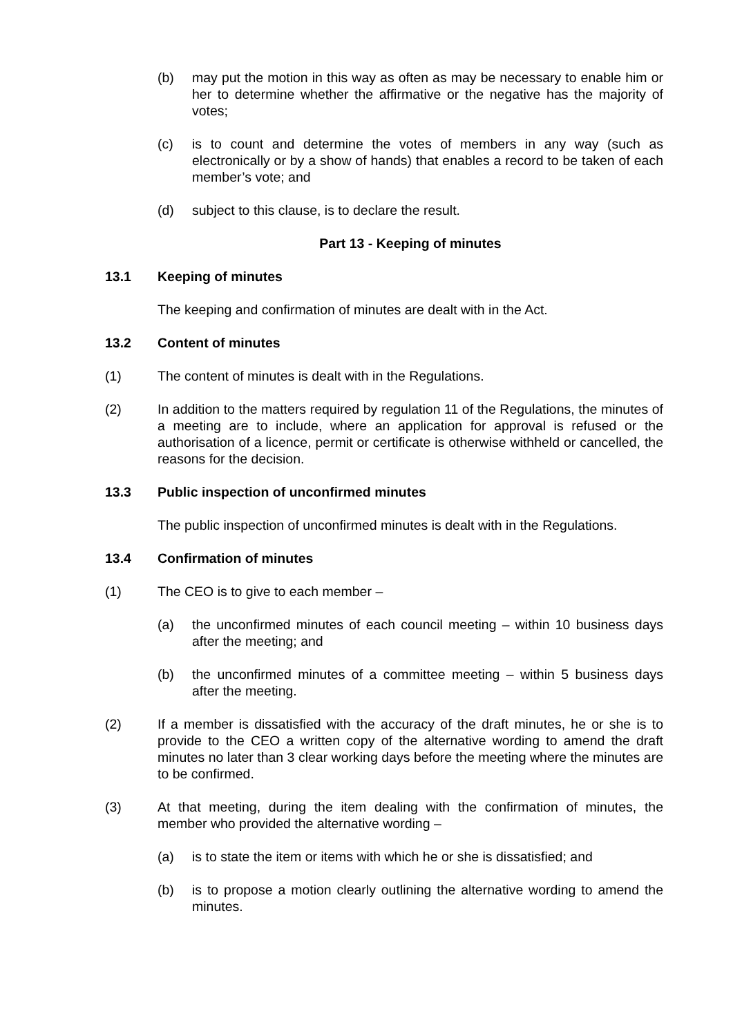(b) may put the motion in this way as often as may be necessary to enable him or her to determine whether the affirmative or the negative has the majority of votes;
(c) is to count and determine the votes of members in any way (such as electronically or by a show of hands) that enables a record to be taken of each member’s vote; and
(d) subject to this clause, is to declare the result.
Part 13 - Keeping of minutes
13.1 Keeping of minutes
The keeping and confirmation of minutes are dealt with in the Act.
13.2 Content of minutes
(1) The content of minutes is dealt with in the Regulations.
(2) In addition to the matters required by regulation 11 of the Regulations, the minutes of a meeting are to include, where an application for approval is refused or the authorisation of a licence, permit or certificate is otherwise withheld or cancelled, the reasons for the decision.
13.3 Public inspection of unconfirmed minutes
The public inspection of unconfirmed minutes is dealt with in the Regulations.
13.4 Confirmation of minutes
(1) The CEO is to give to each member –
(a) the unconfirmed minutes of each council meeting – within 10 business days after the meeting; and
(b) the unconfirmed minutes of a committee meeting – within 5 business days after the meeting.
(2) If a member is dissatisfied with the accuracy of the draft minutes, he or she is to provide to the CEO a written copy of the alternative wording to amend the draft minutes no later than 3 clear working days before the meeting where the minutes are to be confirmed.
(3) At that meeting, during the item dealing with the confirmation of minutes, the member who provided the alternative wording –
(a) is to state the item or items with which he or she is dissatisfied; and
(b) is to propose a motion clearly outlining the alternative wording to amend the minutes.